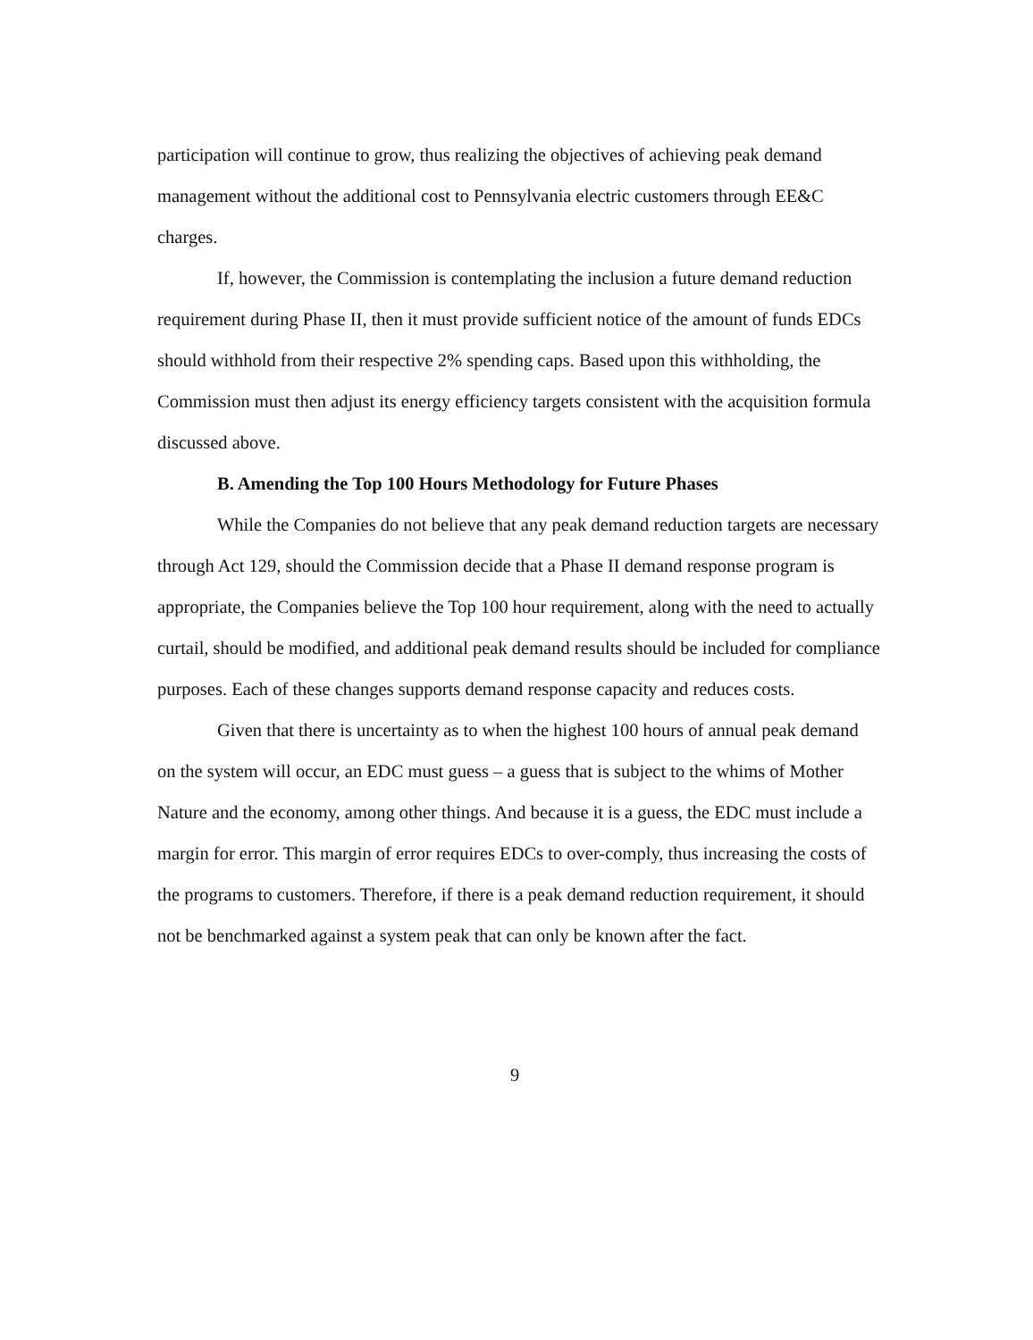participation will continue to grow, thus realizing the objectives of achieving peak demand management without the additional cost to Pennsylvania electric customers through EE&C charges.
If, however, the Commission is contemplating the inclusion a future demand reduction requirement during Phase II, then it must provide sufficient notice of the amount of funds EDCs should withhold from their respective 2% spending caps. Based upon this withholding, the Commission must then adjust its energy efficiency targets consistent with the acquisition formula discussed above.
B. Amending the Top 100 Hours Methodology for Future Phases
While the Companies do not believe that any peak demand reduction targets are necessary through Act 129, should the Commission decide that a Phase II demand response program is appropriate, the Companies believe the Top 100 hour requirement, along with the need to actually curtail, should be modified, and additional peak demand results should be included for compliance purposes. Each of these changes supports demand response capacity and reduces costs.
Given that there is uncertainty as to when the highest 100 hours of annual peak demand on the system will occur, an EDC must guess – a guess that is subject to the whims of Mother Nature and the economy, among other things. And because it is a guess, the EDC must include a margin for error. This margin of error requires EDCs to over-comply, thus increasing the costs of the programs to customers. Therefore, if there is a peak demand reduction requirement, it should not be benchmarked against a system peak that can only be known after the fact.
9